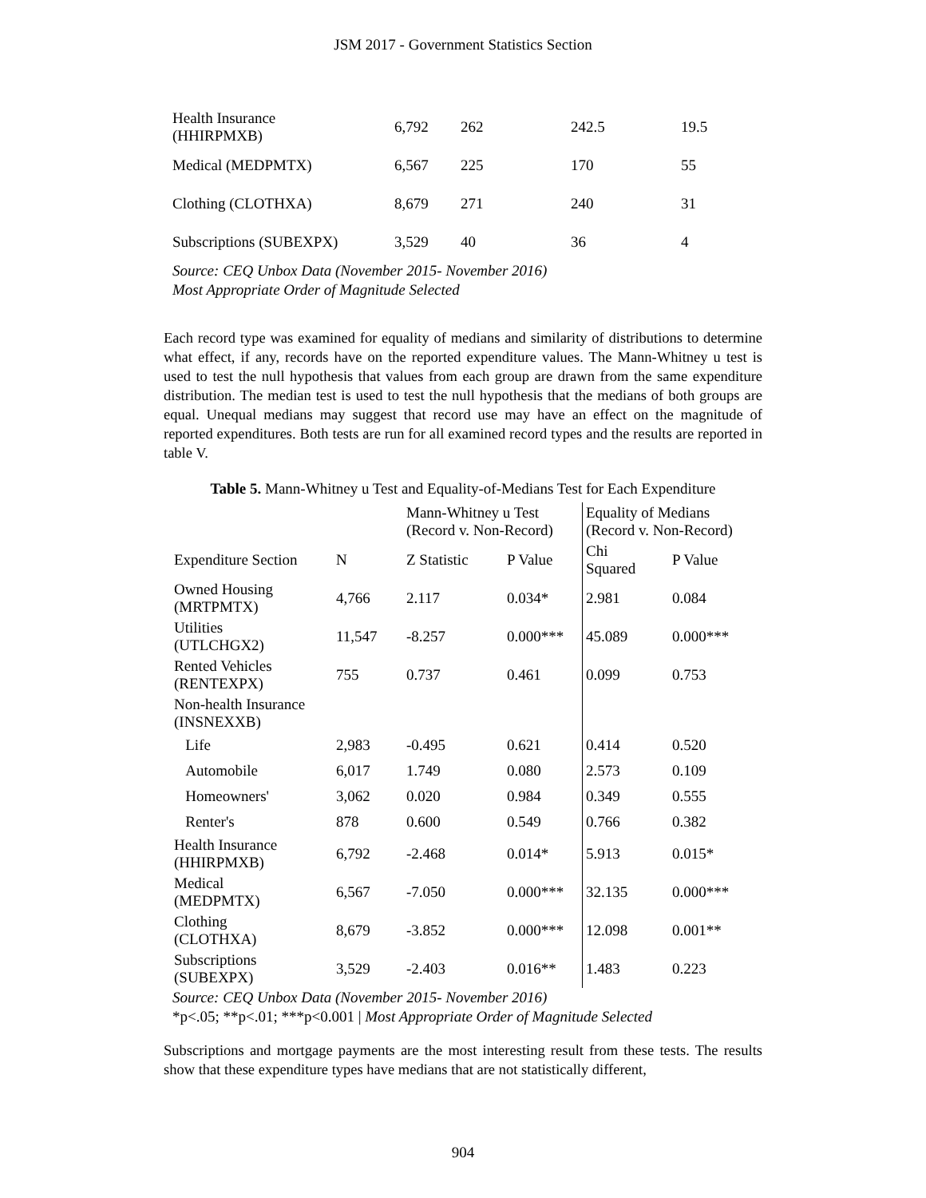JSM 2017 - Government Statistics Section
| Health Insurance (HHIRPMXB) | 6,792 | 262 | 242.5 | 19.5 |
| Medical (MEDPMTX) | 6,567 | 225 | 170 | 55 |
| Clothing (CLOTHXA) | 8,679 | 271 | 240 | 31 |
| Subscriptions (SUBEXPX) | 3,529 | 40 | 36 | 4 |
Source: CEQ Unbox Data (November 2015- November 2016)
Most Appropriate Order of Magnitude Selected
Each record type was examined for equality of medians and similarity of distributions to determine what effect, if any, records have on the reported expenditure values. The Mann-Whitney u test is used to test the null hypothesis that values from each group are drawn from the same expenditure distribution. The median test is used to test the null hypothesis that the medians of both groups are equal. Unequal medians may suggest that record use may have an effect on the magnitude of reported expenditures. Both tests are run for all examined record types and the results are reported in table V.
Table 5. Mann-Whitney u Test and Equality-of-Medians Test for Each Expenditure
| | | Mann-Whitney u Test (Record v. Non-Record) | | Equality of Medians (Record v. Non-Record) | |
| --- | --- | --- | --- | --- | --- |
| Expenditure Section | N | Z Statistic | P Value | Chi Squared | P Value |
| Owned Housing (MRTPMTX) | 4,766 | 2.117 | 0.034* | 2.981 | 0.084 |
| Utilities (UTLCHGX2) | 11,547 | -8.257 | 0.000*** | 45.089 | 0.000*** |
| Rented Vehicles (RENTEXPX) | 755 | 0.737 | 0.461 | 0.099 | 0.753 |
| Non-health Insurance (INSNEXXB) | | | | | |
| Life | 2,983 | -0.495 | 0.621 | 0.414 | 0.520 |
| Automobile | 6,017 | 1.749 | 0.080 | 2.573 | 0.109 |
| Homeowners' | 3,062 | 0.020 | 0.984 | 0.349 | 0.555 |
| Renter's | 878 | 0.600 | 0.549 | 0.766 | 0.382 |
| Health Insurance (HHIRPMXB) | 6,792 | -2.468 | 0.014* | 5.913 | 0.015* |
| Medical (MEDPMTX) | 6,567 | -7.050 | 0.000*** | 32.135 | 0.000*** |
| Clothing (CLOTHXA) | 8,679 | -3.852 | 0.000*** | 12.098 | 0.001** |
| Subscriptions (SUBEXPX) | 3,529 | -2.403 | 0.016** | 1.483 | 0.223 |
Source: CEQ Unbox Data (November 2015- November 2016)
*p<.05; **p<.01; ***p<0.001 | Most Appropriate Order of Magnitude Selected
Subscriptions and mortgage payments are the most interesting result from these tests. The results show that these expenditure types have medians that are not statistically different,
904